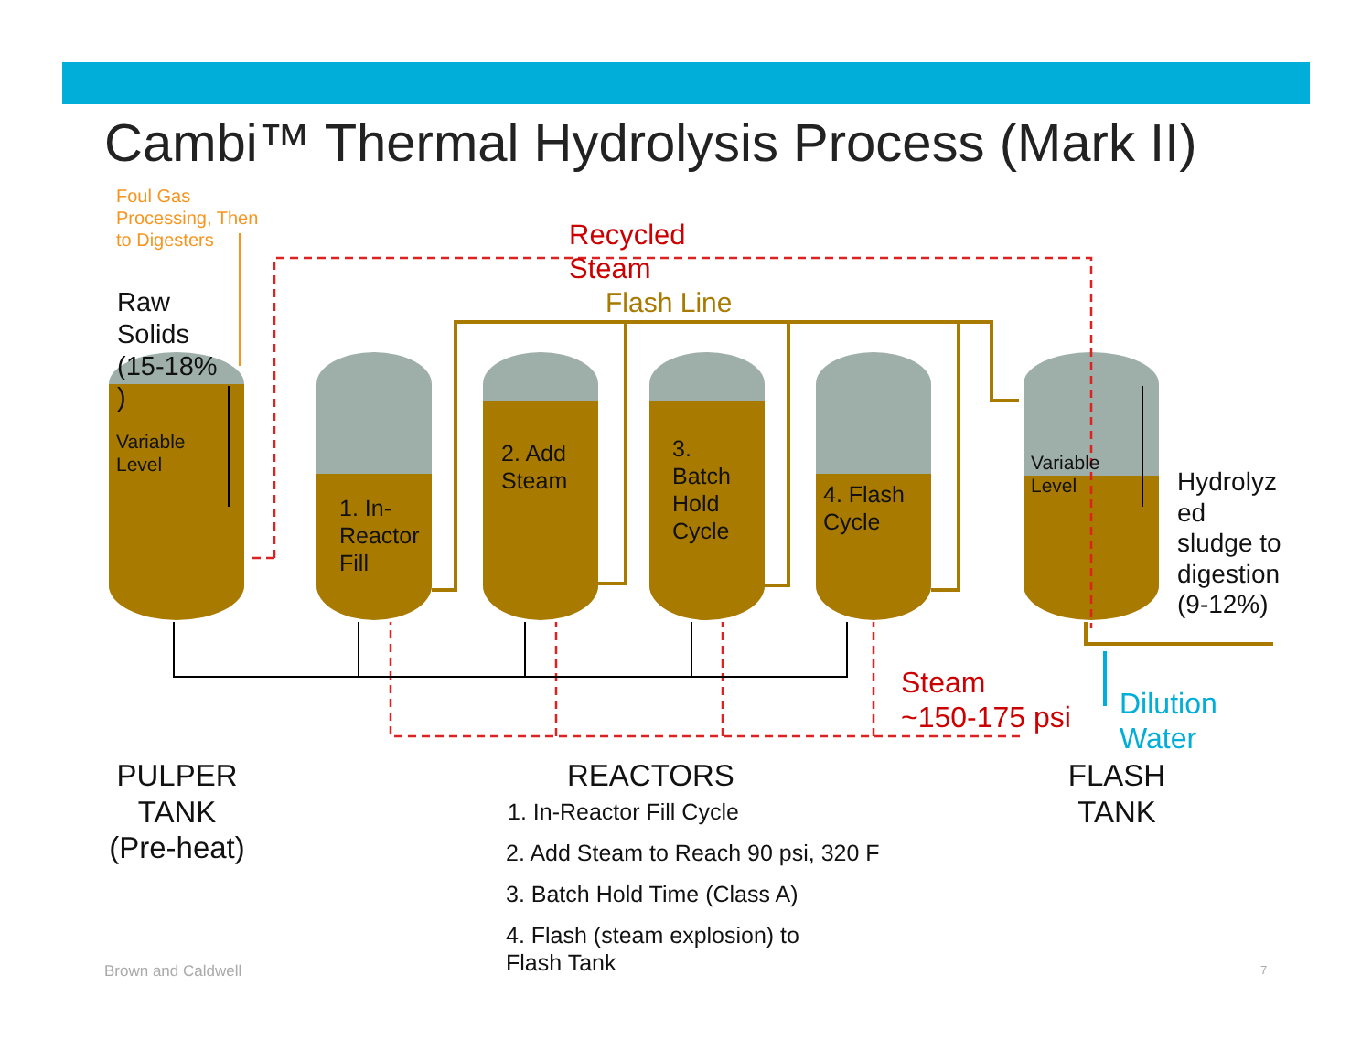Cambi™ Thermal Hydrolysis Process (Mark II)
Foul Gas
Processing, Then
to Digesters
Recycled
Steam
Flash Line
Raw
Solids
(15-18%
)
Variable
Level
1. In-
Reactor
Fill
2. Add
Steam
3.
Batch
Hold
Cycle
4. Flash
Cycle
Variable
Level
Hydrolyz
ed
sludge to
digestion
(9-12%)
Steam
~150-175 psi
Dilution
Water
PULPER
TANK
(Pre-heat)
REACTORS
FLASH
TANK
1. In-Reactor Fill Cycle
2. Add Steam to Reach 90 psi, 320 F
3. Batch Hold Time (Class A)
4. Flash (steam explosion) to
Flash Tank
Brown and Caldwell 7